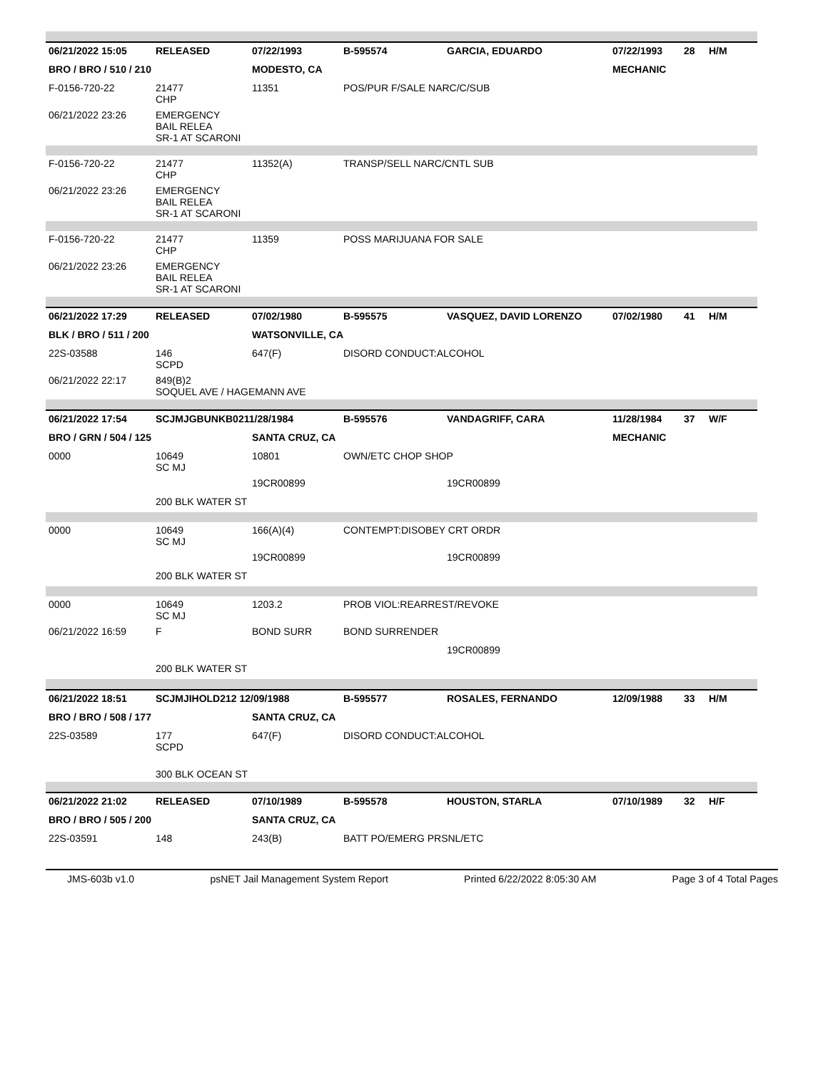| 06/21/2022 15:05 | RELEASED | 07/22/1993 | B-595574 | GARCIA, EDUARDO | 07/22/1993 | 28 | H/M |
| BRO / BRO / 510 / 210 | | MODESTO, CA | | | MECHANIC | | |
| F-0156-720-22 | 21477 CHP | 11351 | POS/PUR F/SALE NARC/C/SUB | | | | |
| 06/21/2022 23:26 | EMERGENCY BAIL RELEA SR-1 AT SCARONI | | | | | | |
| F-0156-720-22 | 21477 CHP | 11352(A) | TRANSP/SELL NARC/CNTL SUB | | | | |
| 06/21/2022 23:26 | EMERGENCY BAIL RELEA SR-1 AT SCARONI | | | | | | |
| F-0156-720-22 | 21477 CHP | 11359 | POSS MARIJUANA FOR SALE | | | | |
| 06/21/2022 23:26 | EMERGENCY BAIL RELEA SR-1 AT SCARONI | | | | | | |
| 06/21/2022 17:29 | RELEASED | 07/02/1980 | B-595575 | VASQUEZ, DAVID LORENZO | 07/02/1980 | 41 | H/M |
| BLK / BRO / 511 / 200 | | WATSONVILLE, CA | | | | | |
| 22S-03588 | 146 SCPD | 647(F) | DISORD CONDUCT:ALCOHOL | | | | |
| 06/21/2022 22:17 | 849(B)2 SOQUEL AVE / HAGEMANN AVE | | | | | | |
| 06/21/2022 17:54 | SCJMJGBUNKB0211/28/1984 | | B-595576 | VANDAGRIFF, CARA | 11/28/1984 | 37 | W/F |
| BRO / GRN / 504 / 125 | | SANTA CRUZ, CA | | | MECHANIC | | |
| 0000 | 10649 SC MJ | 10801 | OWN/ETC CHOP SHOP | | | | |
| | | 19CR00899 | | 19CR00899 | | | |
| | 200 BLK WATER ST | | | | | | |
| 0000 | 10649 SC MJ | 166(A)(4) | CONTEMPT:DISOBEY CRT ORDR | | | | |
| | | 19CR00899 | | 19CR00899 | | | |
| | 200 BLK WATER ST | | | | | | |
| 0000 | 10649 SC MJ | 1203.2 | PROB VIOL:REARREST/REVOKE | | | | |
| 06/21/2022 16:59 | F | BOND SURR | BOND SURRENDER | | | | |
| | | | | 19CR00899 | | | |
| | 200 BLK WATER ST | | | | | | |
| 06/21/2022 18:51 | SCJMJIHOLD212 12/09/1988 | | B-595577 | ROSALES, FERNANDO | 12/09/1988 | 33 | H/M |
| BRO / BRO / 508 / 177 | | SANTA CRUZ, CA | | | | | |
| 22S-03589 | 177 SCPD | 647(F) | DISORD CONDUCT:ALCOHOL | | | | |
| | 300 BLK OCEAN ST | | | | | | |
| 06/21/2022 21:02 | RELEASED | 07/10/1989 | B-595578 | HOUSTON, STARLA | 07/10/1989 | 32 | H/F |
| BRO / BRO / 505 / 200 | | SANTA CRUZ, CA | | | | | |
| 22S-03591 | 148 | 243(B) | BATT PO/EMERG PRSNL/ETC | | | | |
JMS-603b v1.0 psNET Jail Management System Report Printed 6/22/2022 8:05:30 AM Page 3 of 4 Total Pages